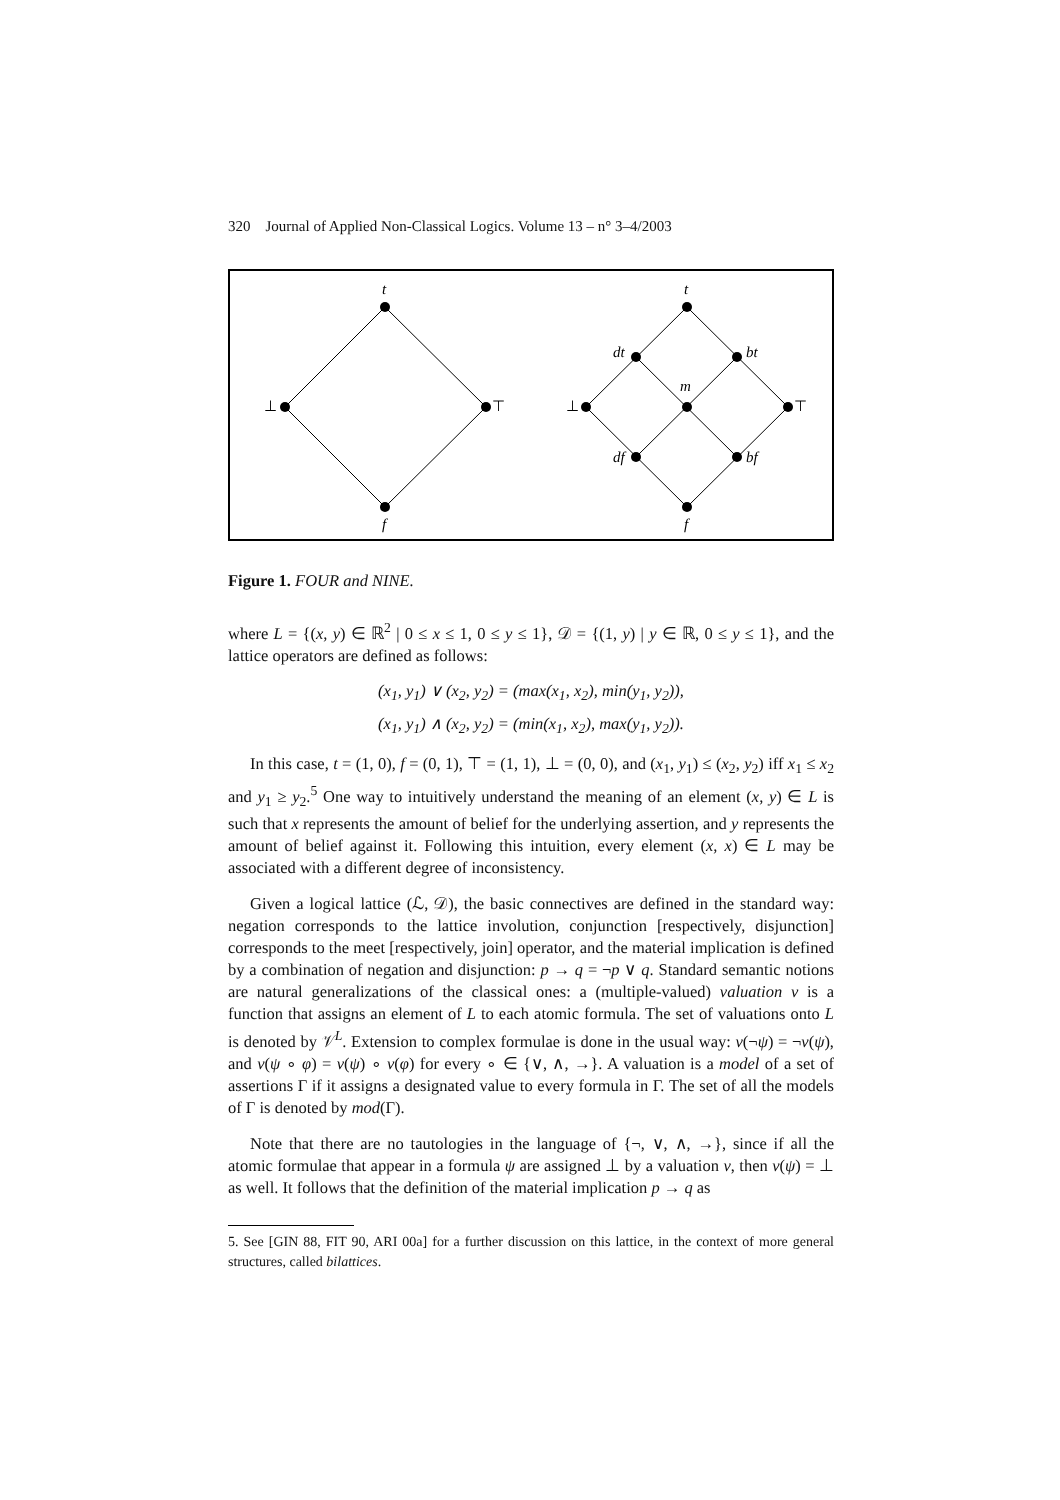320 Journal of Applied Non-Classical Logics. Volume 13 – n° 3–4/2003
t
⊥
⊤
f
t
⊥
⊤
f
dt
bt
m
df
bf
Figure 1. FOUR and NINE.
where L = {(x, y) ∈ ℝ<sup>2</sup> | 0 ≤ x ≤ 1, 0 ≤ y ≤ 1}, 𝒟 = {(1, y) | y ∈ ℝ, 0 ≤ y ≤ 1}, and the lattice operators are defined as follows:
(x<sub>1</sub>, y<sub>1</sub>) ∨ (x<sub>2</sub>, y<sub>2</sub>) = (max(x<sub>1</sub>, x<sub>2</sub>), min(y<sub>1</sub>, y<sub>2</sub>)),
(x<sub>1</sub>, y<sub>1</sub>) ∧ (x<sub>2</sub>, y<sub>2</sub>) = (min(x<sub>1</sub>, x<sub>2</sub>), max(y<sub>1</sub>, y<sub>2</sub>)).
In this case, t = (1, 0), f = (0, 1), ⊤ = (1, 1), ⊥ = (0, 0), and (x<sub>1</sub>, y<sub>1</sub>) ≤ (x<sub>2</sub>, y<sub>2</sub>) iff x<sub>1</sub> ≤ x<sub>2</sub> and y<sub>1</sub> ≥ y<sub>2</sub>.<sup>5</sup> One way to intuitively understand the meaning of an element (x, y) ∈ L is such that x represents the amount of belief for the underlying assertion, and y represents the amount of belief against it. Following this intuition, every element (x, x) ∈ L may be associated with a different degree of inconsistency.
Given a logical lattice (ℒ, 𝒟), the basic connectives are defined in the standard way: negation corresponds to the lattice involution, conjunction [respectively, disjunction] corresponds to the meet [respectively, join] operator, and the material implication is defined by a combination of negation and disjunction: p → q = ¬p ∨ q. Standard semantic notions are natural generalizations of the classical ones: a (multiple-valued) valuation ν is a function that assigns an element of L to each atomic formula. The set of valuations onto L is denoted by 𝒱<sup>L</sup>. Extension to complex formulae is done in the usual way: ν(¬ψ) = ¬ν(ψ), and ν(ψ ∘ φ) = ν(ψ) ∘ ν(φ) for every ∘ ∈ {∨, ∧, →}. A valuation is a model of a set of assertions Γ if it assigns a designated value to every formula in Γ. The set of all the models of Γ is denoted by mod(Γ).
Note that there are no tautologies in the language of {¬, ∨, ∧, →}, since if all the atomic formulae that appear in a formula ψ are assigned ⊥ by a valuation ν, then ν(ψ) = ⊥ as well. It follows that the definition of the material implication p → q as
5. See [GIN 88, FIT 90, ARI 00a] for a further discussion on this lattice, in the context of more general structures, called bilattices.